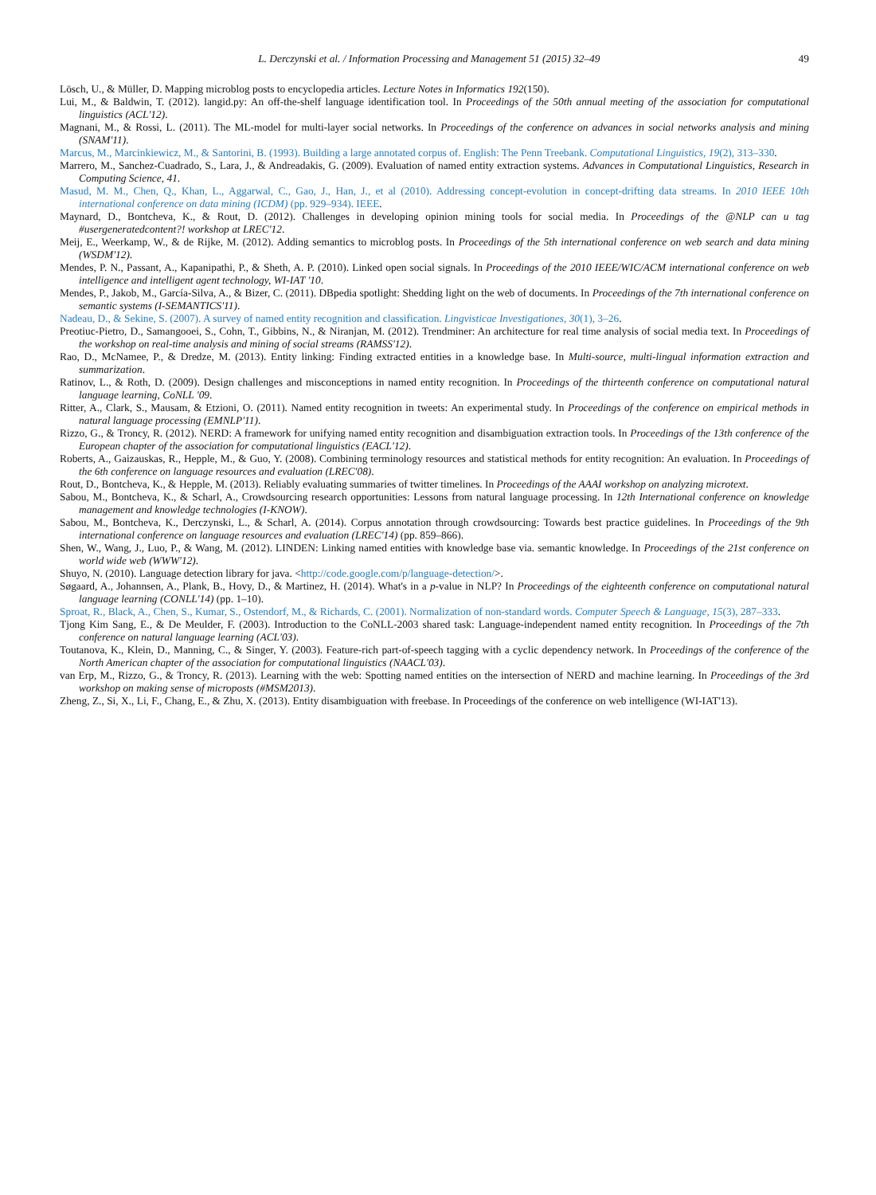L. Derczynski et al. / Information Processing and Management 51 (2015) 32–49 49
Lösch, U., & Müller, D. Mapping microblog posts to encyclopedia articles. Lecture Notes in Informatics 192(150).
Lui, M., & Baldwin, T. (2012). langid.py: An off-the-shelf language identification tool. In Proceedings of the 50th annual meeting of the association for computational linguistics (ACL'12).
Magnani, M., & Rossi, L. (2011). The ML-model for multi-layer social networks. In Proceedings of the conference on advances in social networks analysis and mining (SNAM'11).
Marcus, M., Marcinkiewicz, M., & Santorini, B. (1993). Building a large annotated corpus of. English: The Penn Treebank. Computational Linguistics, 19(2), 313–330.
Marrero, M., Sanchez-Cuadrado, S., Lara, J., & Andreadakis, G. (2009). Evaluation of named entity extraction systems. Advances in Computational Linguistics, Research in Computing Science, 41.
Masud, M. M., Chen, Q., Khan, L., Aggarwal, C., Gao, J., Han, J., et al (2010). Addressing concept-evolution in concept-drifting data streams. In 2010 IEEE 10th international conference on data mining (ICDM) (pp. 929–934). IEEE.
Maynard, D., Bontcheva, K., & Rout, D. (2012). Challenges in developing opinion mining tools for social media. In Proceedings of the @NLP can u tag #usergeneratedcontent?! workshop at LREC'12.
Meij, E., Weerkamp, W., & de Rijke, M. (2012). Adding semantics to microblog posts. In Proceedings of the 5th international conference on web search and data mining (WSDM'12).
Mendes, P. N., Passant, A., Kapanipathi, P., & Sheth, A. P. (2010). Linked open social signals. In Proceedings of the 2010 IEEE/WIC/ACM international conference on web intelligence and intelligent agent technology, WI-IAT '10.
Mendes, P., Jakob, M., García-Silva, A., & Bizer, C. (2011). DBpedia spotlight: Shedding light on the web of documents. In Proceedings of the 7th international conference on semantic systems (I-SEMANTICS'11).
Nadeau, D., & Sekine, S. (2007). A survey of named entity recognition and classification. Lingvisticae Investigationes, 30(1), 3–26.
Preotiuc-Pietro, D., Samangooei, S., Cohn, T., Gibbins, N., & Niranjan, M. (2012). Trendminer: An architecture for real time analysis of social media text. In Proceedings of the workshop on real-time analysis and mining of social streams (RAMSS'12).
Rao, D., McNamee, P., & Dredze, M. (2013). Entity linking: Finding extracted entities in a knowledge base. In Multi-source, multi-lingual information extraction and summarization.
Ratinov, L., & Roth, D. (2009). Design challenges and misconceptions in named entity recognition. In Proceedings of the thirteenth conference on computational natural language learning, CoNLL '09.
Ritter, A., Clark, S., Mausam, & Etzioni, O. (2011). Named entity recognition in tweets: An experimental study. In Proceedings of the conference on empirical methods in natural language processing (EMNLP'11).
Rizzo, G., & Troncy, R. (2012). NERD: A framework for unifying named entity recognition and disambiguation extraction tools. In Proceedings of the 13th conference of the European chapter of the association for computational linguistics (EACL'12).
Roberts, A., Gaizauskas, R., Hepple, M., & Guo, Y. (2008). Combining terminology resources and statistical methods for entity recognition: An evaluation. In Proceedings of the 6th conference on language resources and evaluation (LREC'08).
Rout, D., Bontcheva, K., & Hepple, M. (2013). Reliably evaluating summaries of twitter timelines. In Proceedings of the AAAI workshop on analyzing microtext.
Sabou, M., Bontcheva, K., & Scharl, A., Crowdsourcing research opportunities: Lessons from natural language processing. In 12th International conference on knowledge management and knowledge technologies (I-KNOW).
Sabou, M., Bontcheva, K., Derczynski, L., & Scharl, A. (2014). Corpus annotation through crowdsourcing: Towards best practice guidelines. In Proceedings of the 9th international conference on language resources and evaluation (LREC'14) (pp. 859–866).
Shen, W., Wang, J., Luo, P., & Wang, M. (2012). LINDEN: Linking named entities with knowledge base via. semantic knowledge. In Proceedings of the 21st conference on world wide web (WWW'12).
Shuyo, N. (2010). Language detection library for java. <http://code.google.com/p/language-detection/>.
Søgaard, A., Johannsen, A., Plank, B., Hovy, D., & Martinez, H. (2014). What's in a p-value in NLP? In Proceedings of the eighteenth conference on computational natural language learning (CONLL'14) (pp. 1–10).
Sproat, R., Black, A., Chen, S., Kumar, S., Ostendorf, M., & Richards, C. (2001). Normalization of non-standard words. Computer Speech & Language, 15(3), 287–333.
Tjong Kim Sang, E., & De Meulder, F. (2003). Introduction to the CoNLL-2003 shared task: Language-independent named entity recognition. In Proceedings of the 7th conference on natural language learning (ACL'03).
Toutanova, K., Klein, D., Manning, C., & Singer, Y. (2003). Feature-rich part-of-speech tagging with a cyclic dependency network. In Proceedings of the conference of the North American chapter of the association for computational linguistics (NAACL'03).
van Erp, M., Rizzo, G., & Troncy, R. (2013). Learning with the web: Spotting named entities on the intersection of NERD and machine learning. In Proceedings of the 3rd workshop on making sense of microposts (#MSM2013).
Zheng, Z., Si, X., Li, F., Chang, E., & Zhu, X. (2013). Entity disambiguation with freebase. In Proceedings of the conference on web intelligence (WI-IAT'13).